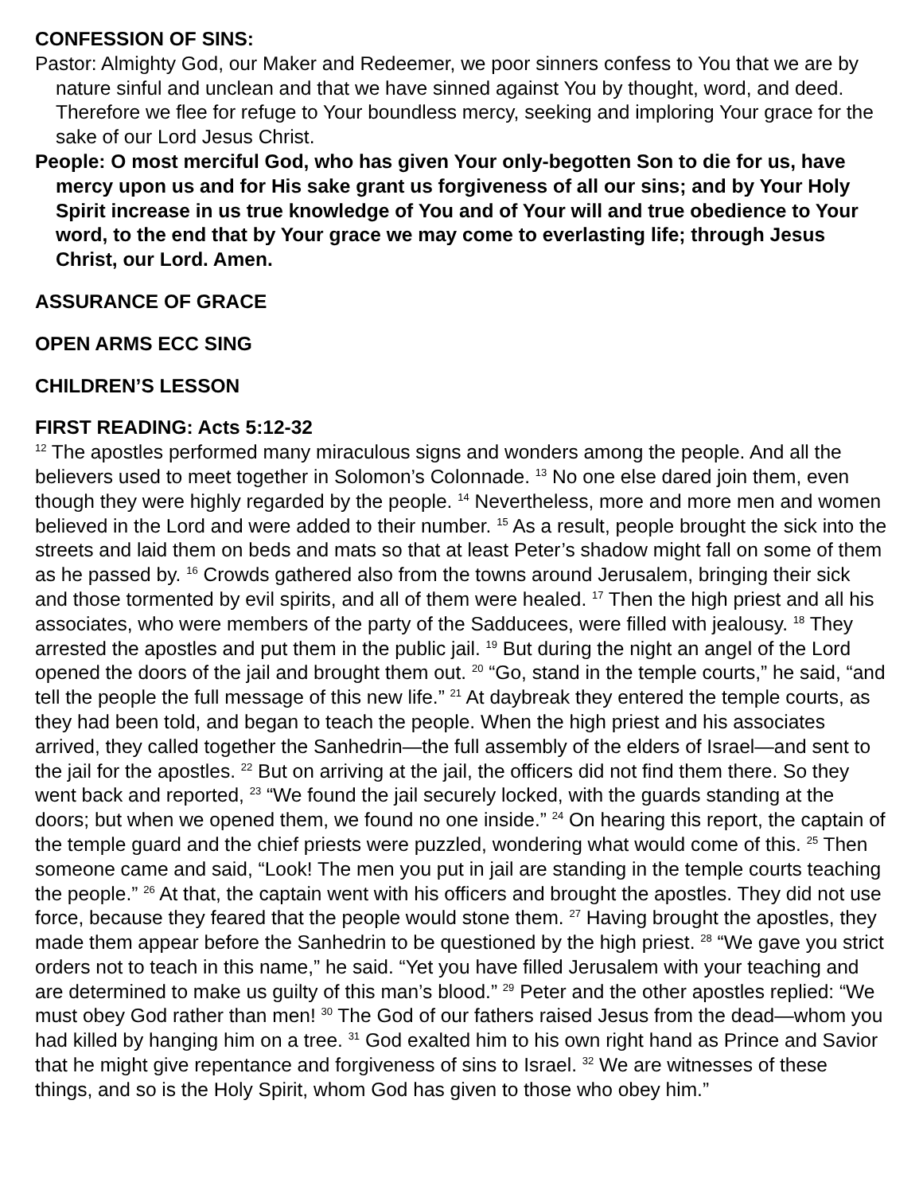CONFESSION OF SINS:
Pastor: Almighty God, our Maker and Redeemer, we poor sinners confess to You that we are by nature sinful and unclean and that we have sinned against You by thought, word, and deed. Therefore we flee for refuge to Your boundless mercy, seeking and imploring Your grace for the sake of our Lord Jesus Christ.
People: O most merciful God, who has given Your only-begotten Son to die for us, have mercy upon us and for His sake grant us forgiveness of all our sins; and by Your Holy Spirit increase in us true knowledge of You and of Your will and true obedience to Your word, to the end that by Your grace we may come to everlasting life; through Jesus Christ, our Lord. Amen.
ASSURANCE OF GRACE
OPEN ARMS ECC SING
CHILDREN’S LESSON
FIRST READING: Acts 5:12-32
<sup>12</sup> The apostles performed many miraculous signs and wonders among the people. And all the believers used to meet together in Solomon’s Colonnade. <sup>13</sup> No one else dared join them, even though they were highly regarded by the people. <sup>14</sup> Nevertheless, more and more men and women believed in the Lord and were added to their number. <sup>15</sup> As a result, people brought the sick into the streets and laid them on beds and mats so that at least Peter’s shadow might fall on some of them as he passed by. <sup>16</sup> Crowds gathered also from the towns around Jerusalem, bringing their sick and those tormented by evil spirits, and all of them were healed. <sup>17</sup> Then the high priest and all his associates, who were members of the party of the Sadducees, were filled with jealousy. <sup>18</sup> They arrested the apostles and put them in the public jail. <sup>19</sup> But during the night an angel of the Lord opened the doors of the jail and brought them out. <sup>20</sup> “Go, stand in the temple courts,” he said, “and tell the people the full message of this new life.” <sup>21</sup> At daybreak they entered the temple courts, as they had been told, and began to teach the people. When the high priest and his associates arrived, they called together the Sanhedrin—the full assembly of the elders of Israel—and sent to the jail for the apostles. <sup>22</sup> But on arriving at the jail, the officers did not find them there. So they went back and reported, <sup>23</sup> “We found the jail securely locked, with the guards standing at the doors; but when we opened them, we found no one inside.” <sup>24</sup> On hearing this report, the captain of the temple guard and the chief priests were puzzled, wondering what would come of this. <sup>25</sup> Then someone came and said, “Look! The men you put in jail are standing in the temple courts teaching the people.” <sup>26</sup> At that, the captain went with his officers and brought the apostles. They did not use force, because they feared that the people would stone them. <sup>27</sup> Having brought the apostles, they made them appear before the Sanhedrin to be questioned by the high priest. <sup>28</sup> “We gave you strict orders not to teach in this name,” he said. “Yet you have filled Jerusalem with your teaching and are determined to make us guilty of this man’s blood.” <sup>29</sup> Peter and the other apostles replied: “We must obey God rather than men! <sup>30</sup> The God of our fathers raised Jesus from the dead—whom you had killed by hanging him on a tree. <sup>31</sup> God exalted him to his own right hand as Prince and Savior that he might give repentance and forgiveness of sins to Israel. <sup>32</sup> We are witnesses of these things, and so is the Holy Spirit, whom God has given to those who obey him.”